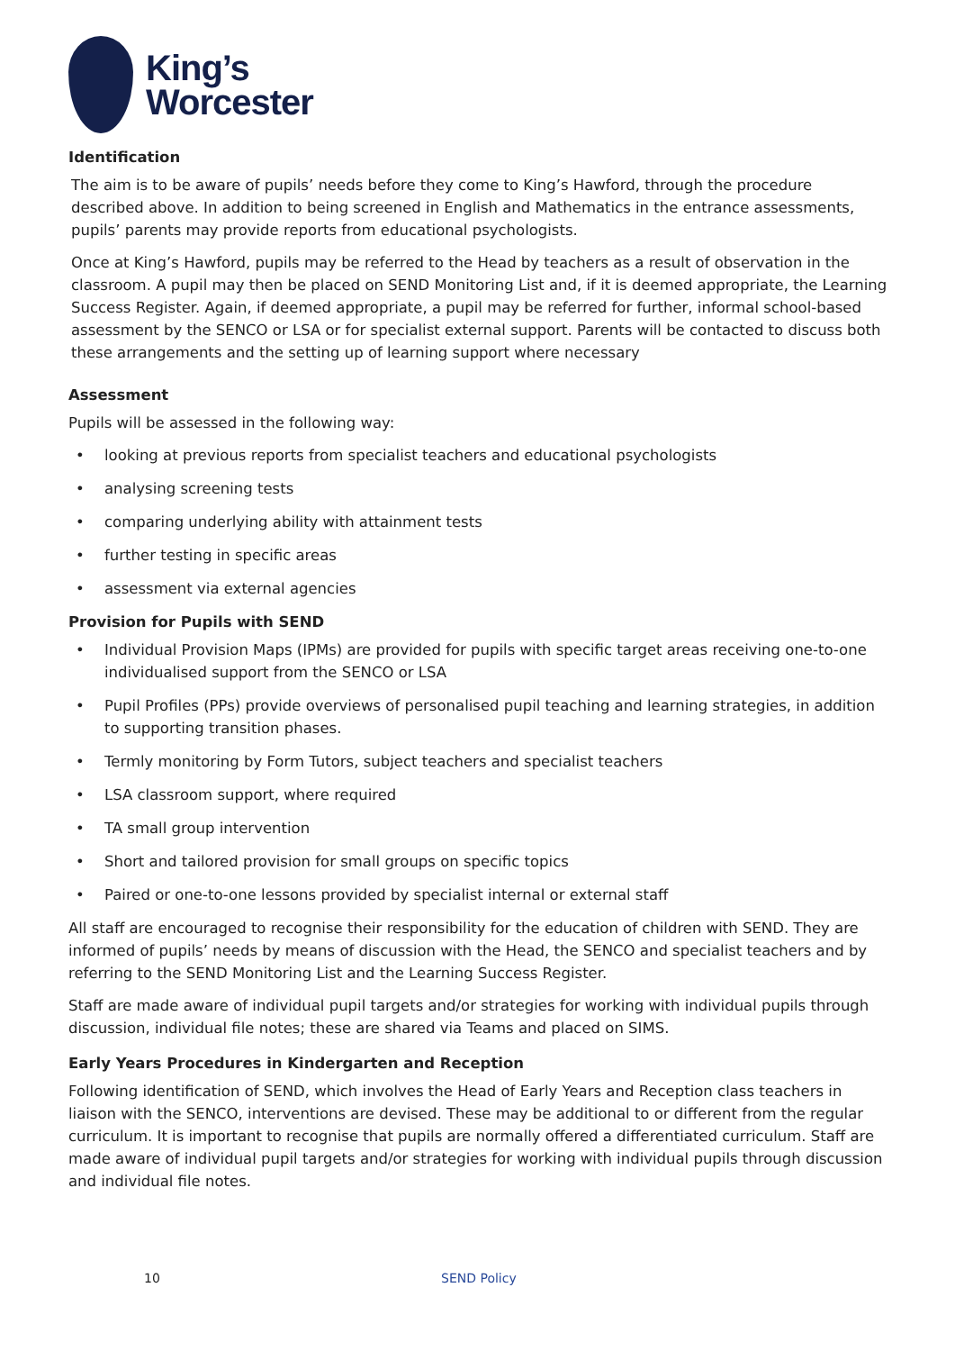King’s
Worcester
Identification
The aim is to be aware of pupils’ needs before they come to King’s Hawford, through the procedure described above. In addition to being screened in English and Mathematics in the entrance assessments, pupils’ parents may provide reports from educational psychologists.
Once at King’s Hawford, pupils may be referred to the Head by teachers as a result of observation in the classroom. A pupil may then be placed on SEND Monitoring List and, if it is deemed appropriate, the Learning Success Register. Again, if deemed appropriate, a pupil may be referred for further, informal school-based assessment by the SENCO or LSA or for specialist external support. Parents will be contacted to discuss both these arrangements and the setting up of learning support where necessary
Assessment
Pupils will be assessed in the following way:
• looking at previous reports from specialist teachers and educational psychologists
• analysing screening tests
• comparing underlying ability with attainment tests
• further testing in specific areas
• assessment via external agencies
Provision for Pupils with SEND
• Individual Provision Maps (IPMs) are provided for pupils with specific target areas receiving one-to-one individualised support from the SENCO or LSA
• Pupil Profiles (PPs) provide overviews of personalised pupil teaching and learning strategies, in addition to supporting transition phases.
• Termly monitoring by Form Tutors, subject teachers and specialist teachers
• LSA classroom support, where required
• TA small group intervention
• Short and tailored provision for small groups on specific topics
• Paired or one-to-one lessons provided by specialist internal or external staff
All staff are encouraged to recognise their responsibility for the education of children with SEND. They are informed of pupils’ needs by means of discussion with the Head, the SENCO and specialist teachers and by referring to the SEND Monitoring List and the Learning Success Register.
Staff are made aware of individual pupil targets and/or strategies for working with individual pupils through discussion, individual file notes; these are shared via Teams and placed on SIMS.
Early Years Procedures in Kindergarten and Reception
Following identification of SEND, which involves the Head of Early Years and Reception class teachers in liaison with the SENCO, interventions are devised. These may be additional to or different from the regular curriculum. It is important to recognise that pupils are normally offered a differentiated curriculum. Staff are made aware of individual pupil targets and/or strategies for working with individual pupils through discussion and individual file notes.
10 SEND Policy